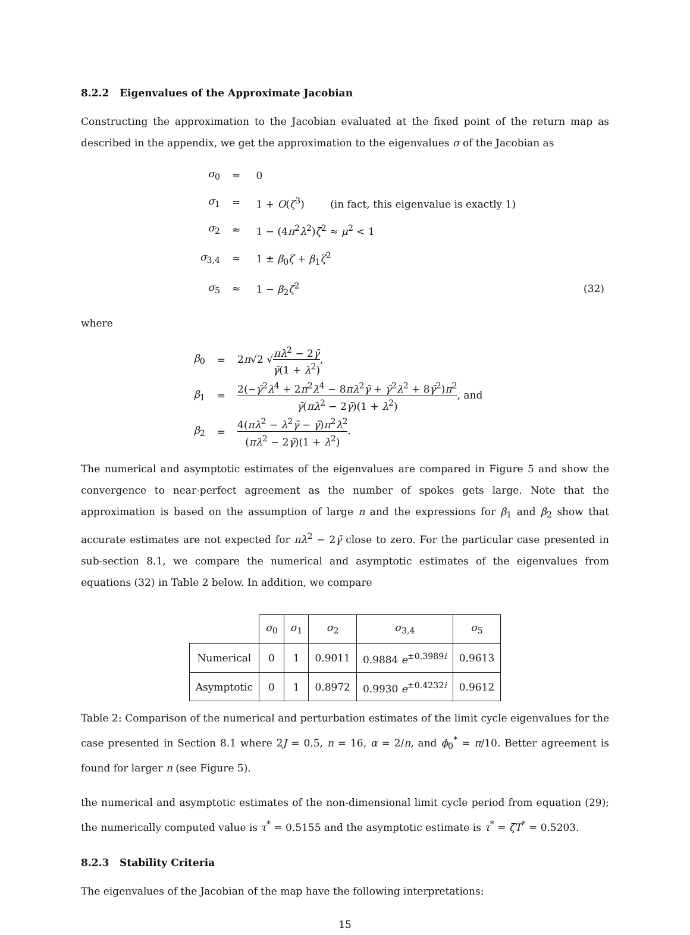8.2.2 Eigenvalues of the Approximate Jacobian
Constructing the approximation to the Jacobian evaluated at the fixed point of the return map as described in the appendix, we get the approximation to the eigenvalues σ of the Jacobian as
| σ<sub>0</sub> | = | 0 | |
| σ<sub>1</sub> | = | 1 + O ( ζ<sup>3</sup>) (in fact, this eigenvalue is exactly 1) | |
| σ<sub>2</sub> | ≈ | 1 − (4 π<sup>2</sup> λ<sup>2</sup>) ζ<sup>2</sup> ≈ μ<sup>2</sup> < 1 | |
| σ<sub>3,4</sub> | ≈ | 1 ± β<sub>0</sub> ζ + β<sub>1</sub> ζ<sup>2</sup> | |
| σ<sub>5</sub> | ≈ | 1 − β<sub>2</sub> ζ<sup>2</sup> | (32) |
where
| β<sub>0</sub> | = | 2 π √2 √ πλ<sup>2</sup> − 2 γ̄ γ̄ (1 + λ<sup>2</sup>) , |
| β<sub>1</sub> | = | 2(− γ̄<sup>2</sup> λ<sup>4</sup> + 2 π<sup>2</sup> λ<sup>4</sup> − 8 πλ<sup>2</sup> γ̄ + γ̄<sup>2</sup> λ<sup>2</sup> + 8 γ̄<sup>2</sup>) π<sup>2</sup> γ̄ ( πλ<sup>2</sup> − 2 γ̄ )(1 + λ<sup>2</sup>) , and |
| β<sub>2</sub> | = | 4( πλ<sup>2</sup> − λ<sup>2</sup> γ̄ − γ̄ ) π<sup>2</sup> λ<sup>2</sup> ( πλ<sup>2</sup> − 2 γ̄ )(1 + λ<sup>2</sup>) . |
The numerical and asymptotic estimates of the eigenvalues are compared in Figure 5 and show the convergence to near-perfect agreement as the number of spokes gets large. Note that the approximation is based on the assumption of large n and the expressions for β<sub>1</sub> and β<sub>2</sub> show that accurate estimates are not expected for πλ<sup>2</sup> − 2γ̄ close to zero. For the particular case presented in sub-section 8.1, we compare the numerical and asymptotic estimates of the eigenvalues from equations (32) in Table 2 below. In addition, we compare
| | σ<sub>0</sub> | σ<sub>1</sub> | σ<sub>2</sub> | σ<sub>3,4</sub> | σ<sub>5</sub> |
| --- | --- | --- | --- | --- | --- |
| Numerical | 0 | 1 | 0.9011 | 0.9884 e<sup>±0.3989i</sup> | 0.9613 |
| Asymptotic | 0 | 1 | 0.8972 | 0.9930 e<sup>±0.4232i</sup> | 0.9612 |
Table 2: Comparison of the numerical and perturbation estimates of the limit cycle eigenvalues for the case presented in Section 8.1 where 2J = 0.5, n = 16, α = 2/n, and ϕ<sub>0</sub><sup>*</sup> = π/10. Better agreement is found for larger n (see Figure 5).
the numerical and asymptotic estimates of the non-dimensional limit cycle period from equation (29); the numerically computed value is τ<sup>*</sup> = 0.5155 and the asymptotic estimate is τ<sup>*</sup> = ζT<sup>*</sup> = 0.5203.
8.2.3 Stability Criteria
The eigenvalues of the Jacobian of the map have the following interpretations:
15